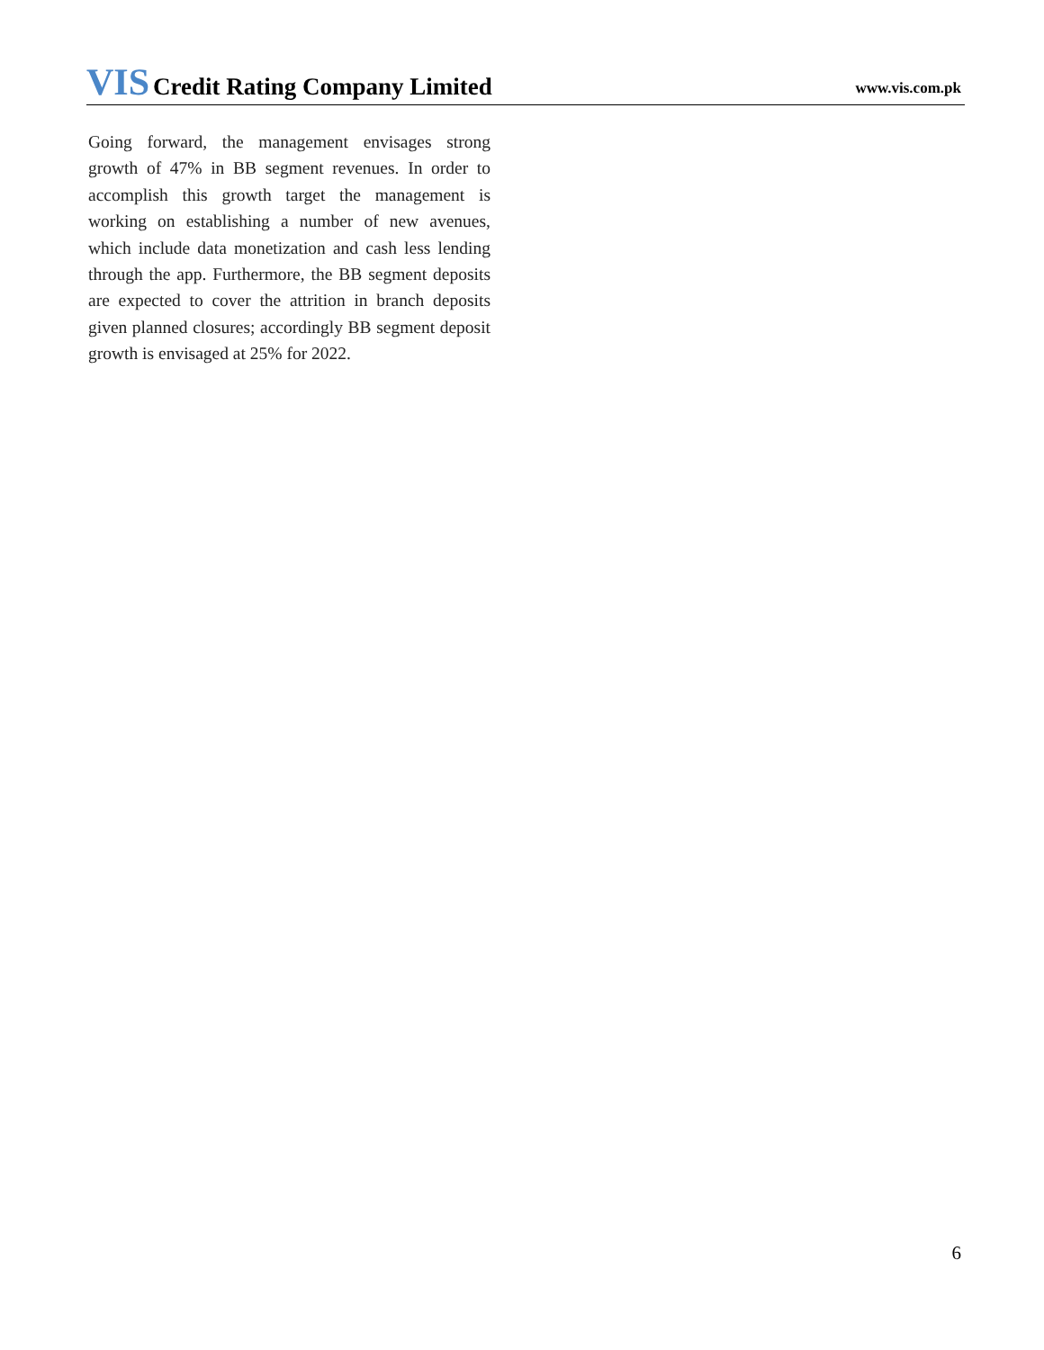VIS Credit Rating Company Limited
www.vis.com.pk
Going forward, the management envisages strong growth of 47% in BB segment revenues. In order to accomplish this growth target the management is working on establishing a number of new avenues, which include data monetization and cash less lending through the app. Furthermore, the BB segment deposits are expected to cover the attrition in branch deposits given planned closures; accordingly BB segment deposit growth is envisaged at 25% for 2022.
6